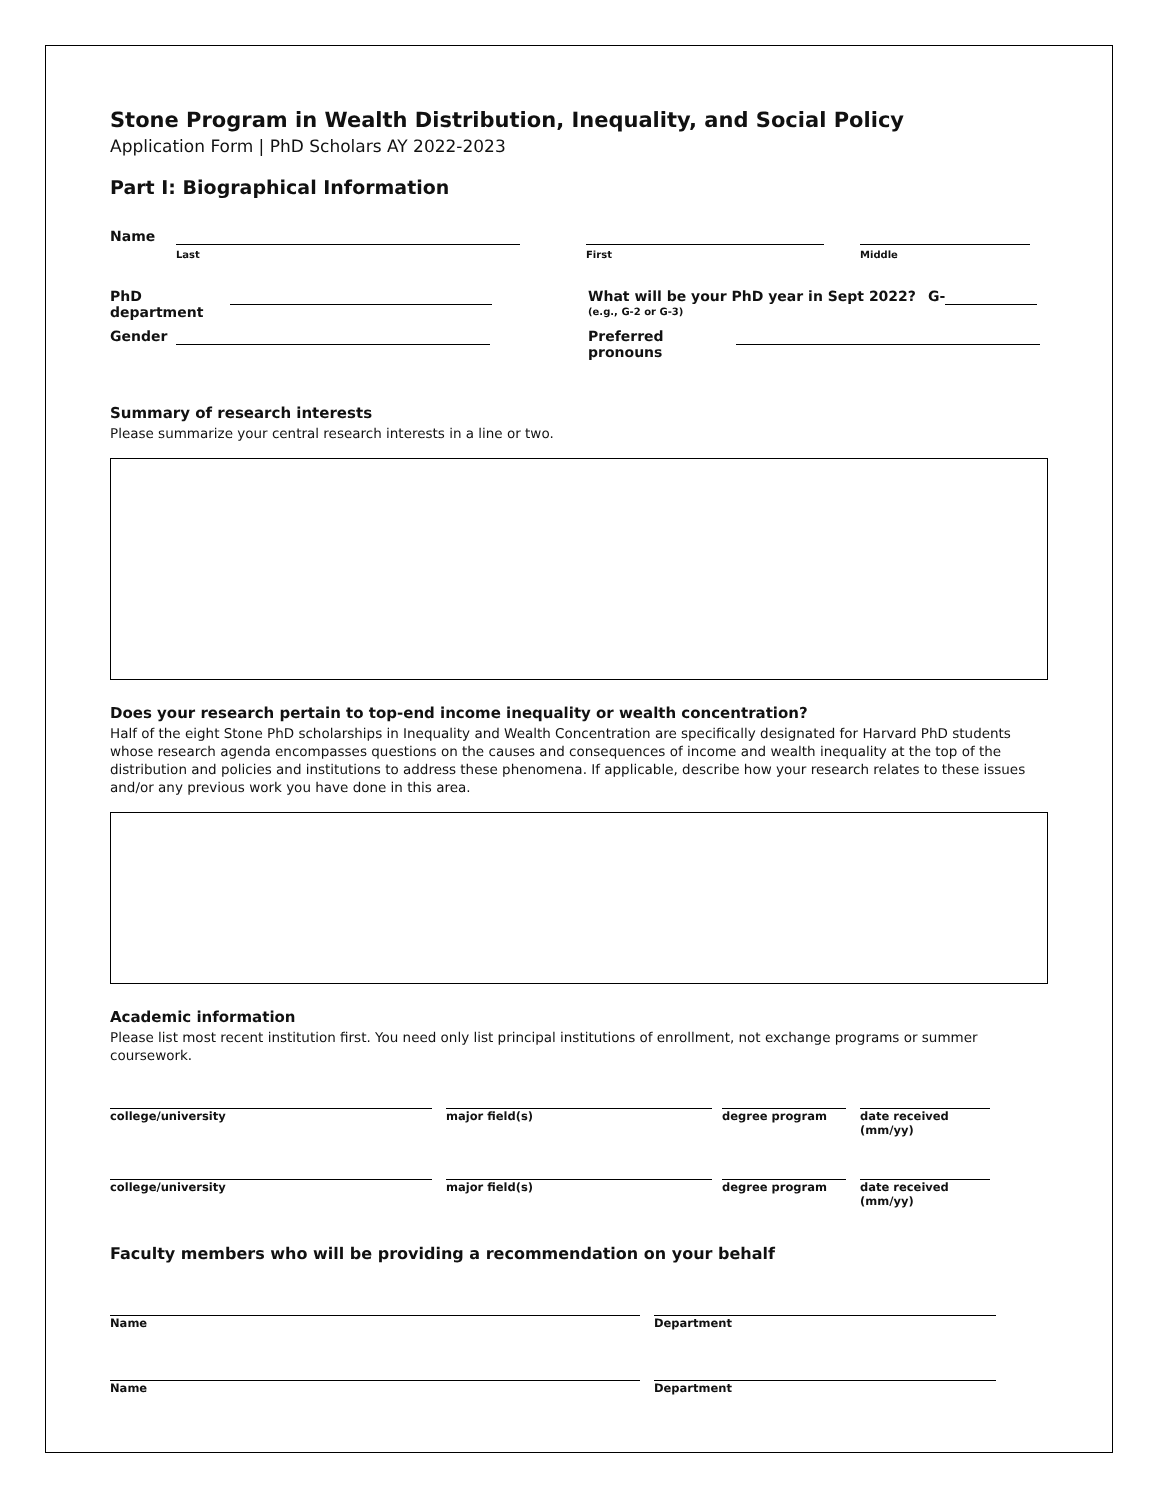Stone Program in Wealth Distribution, Inequality, and Social Policy
Application Form | PhD Scholars AY 2022-2023
Part I: Biographical Information
Name
Last First Middle
PhD department What will be your PhD year in Sept 2022?
(e.g., G-2 or G-3)
G-
Gender Preferred pronouns
Summary of research interests
Please summarize your central research interests in a line or two.
Does your research pertain to top-end income inequality or wealth concentration?
Half of the eight Stone PhD scholarships in Inequality and Wealth Concentration are specifically designated for Harvard PhD students whose research agenda encompasses questions on the causes and consequences of income and wealth inequality at the top of the distribution and policies and institutions to address these phenomena. If applicable, describe how your research relates to these issues and/or any previous work you have done in this area.
Academic information
Please list most recent institution first. You need only list principal institutions of enrollment, not exchange programs or summer coursework.
college/university major field(s) degree program date received (mm/yy)
college/university major field(s) degree program date received (mm/yy)
Faculty members who will be providing a recommendation on your behalf
Name Department
Name Department